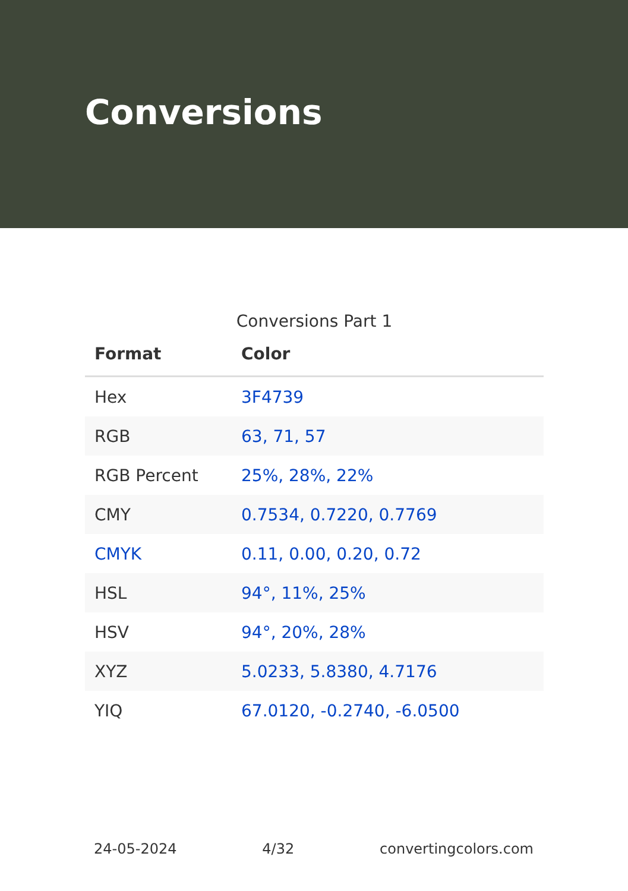Conversions
Conversions Part 1
| Format | Color |
| --- | --- |
| Hex | 3F4739 |
| RGB | 63, 71, 57 |
| RGB Percent | 25%, 28%, 22% |
| CMY | 0.7534, 0.7220, 0.7769 |
| CMYK | 0.11, 0.00, 0.20, 0.72 |
| HSL | 94°, 11%, 25% |
| HSV | 94°, 20%, 28% |
| XYZ | 5.0233, 5.8380, 4.7176 |
| YIQ | 67.0120, -0.2740, -6.0500 |
24-05-2024 4/32 convertingcolors.com